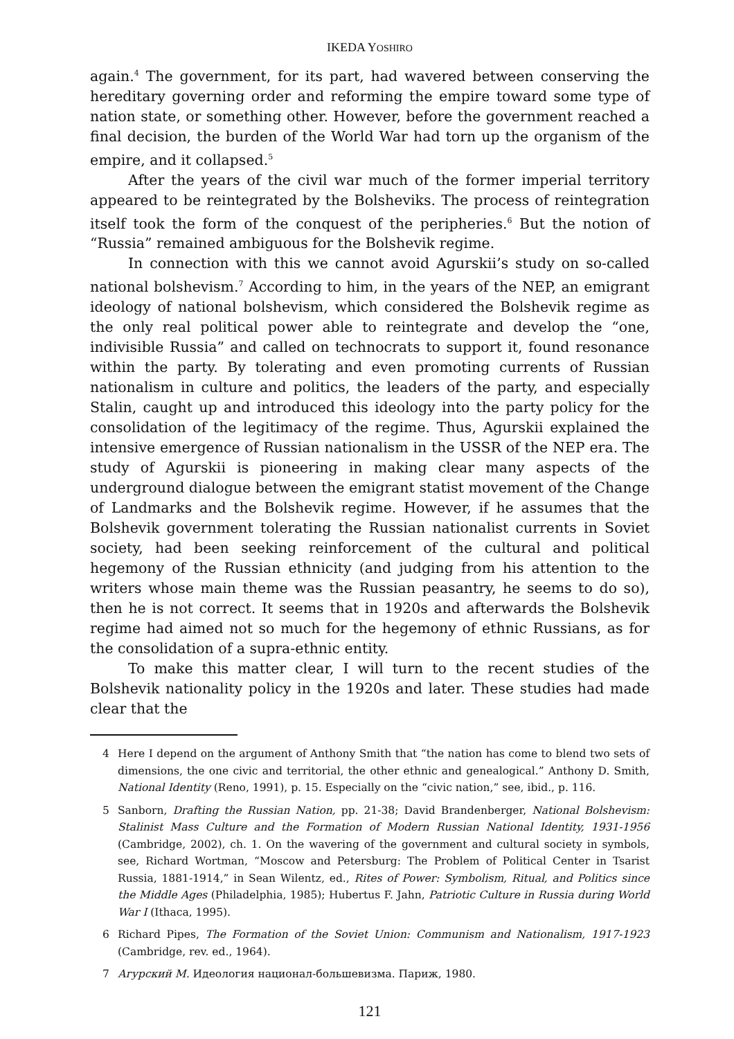IKEDA YOSHIRO
again.<sup>4</sup> The government, for its part, had wavered between conserving the hereditary governing order and reforming the empire toward some type of nation state, or something other. However, before the government reached a final decision, the burden of the World War had torn up the organism of the empire, and it collapsed.<sup>5</sup>
After the years of the civil war much of the former imperial territory appeared to be reintegrated by the Bolsheviks. The process of reintegration itself took the form of the conquest of the peripheries.<sup>6</sup> But the notion of “Russia” remained ambiguous for the Bolshevik regime.
In connection with this we cannot avoid Agurskii’s study on so-called national bolshevism.<sup>7</sup> According to him, in the years of the NEP, an emigrant ideology of national bolshevism, which considered the Bolshevik regime as the only real political power able to reintegrate and develop the “one, indivisible Russia” and called on technocrats to support it, found resonance within the party. By tolerating and even promoting currents of Russian nationalism in culture and politics, the leaders of the party, and especially Stalin, caught up and introduced this ideology into the party policy for the consolidation of the legitimacy of the regime. Thus, Agurskii explained the intensive emergence of Russian nationalism in the USSR of the NEP era. The study of Agurskii is pioneering in making clear many aspects of the underground dialogue between the emigrant statist movement of the Change of Landmarks and the Bolshevik regime. However, if he assumes that the Bolshevik government tolerating the Russian nationalist currents in Soviet society, had been seeking reinforcement of the cultural and political hegemony of the Russian ethnicity (and judging from his attention to the writers whose main theme was the Russian peasantry, he seems to do so), then he is not correct. It seems that in 1920s and afterwards the Bolshevik regime had aimed not so much for the hegemony of ethnic Russians, as for the consolidation of a supra-ethnic entity.
To make this matter clear, I will turn to the recent studies of the Bolshevik nationality policy in the 1920s and later. These studies had made clear that the
4 Here I depend on the argument of Anthony Smith that “the nation has come to blend two sets of dimensions, the one civic and territorial, the other ethnic and genealogical.” Anthony D. Smith, National Identity (Reno, 1991), p. 15. Especially on the “civic nation,” see, ibid., p. 116.
5 Sanborn, Drafting the Russian Nation, pp. 21-38; David Brandenberger, National Bolshevism: Stalinist Mass Culture and the Formation of Modern Russian National Identity, 1931-1956 (Cambridge, 2002), ch. 1. On the wavering of the government and cultural society in symbols, see, Richard Wortman, “Moscow and Petersburg: The Problem of Political Center in Tsarist Russia, 1881-1914,” in Sean Wilentz, ed., Rites of Power: Symbolism, Ritual, and Politics since the Middle Ages (Philadelphia, 1985); Hubertus F. Jahn, Patriotic Culture in Russia during World War I (Ithaca, 1995).
6 Richard Pipes, The Formation of the Soviet Union: Communism and Nationalism, 1917-1923 (Cambridge, rev. ed., 1964).
7 Агурский М. Идеология национал-большевизма. Париж, 1980.
121